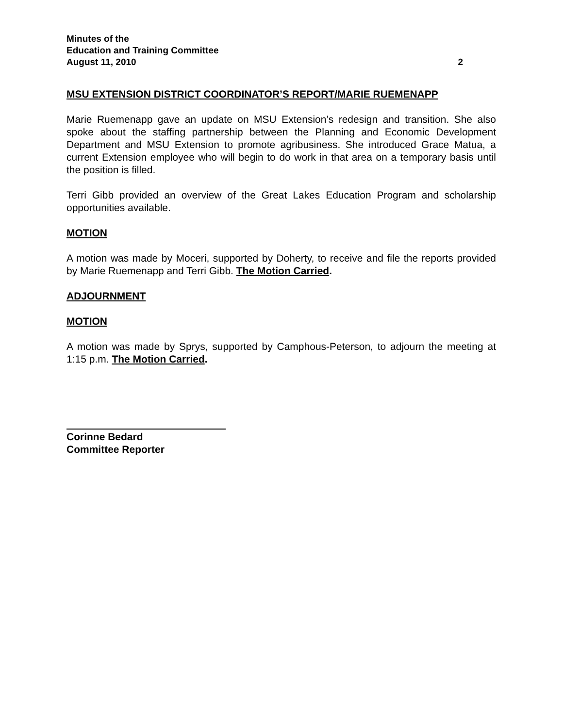Minutes of the
Education and Training Committee
August 11, 2010 2
MSU EXTENSION DISTRICT COORDINATOR’S REPORT/MARIE RUEMENAPP
Marie Ruemenapp gave an update on MSU Extension’s redesign and transition. She also spoke about the staffing partnership between the Planning and Economic Development Department and MSU Extension to promote agribusiness. She introduced Grace Matua, a current Extension employee who will begin to do work in that area on a temporary basis until the position is filled.
Terri Gibb provided an overview of the Great Lakes Education Program and scholarship opportunities available.
MOTION
A motion was made by Moceri, supported by Doherty, to receive and file the reports provided by Marie Ruemenapp and Terri Gibb. The Motion Carried.
ADJOURNMENT
MOTION
A motion was made by Sprys, supported by Camphous-Peterson, to adjourn the meeting at 1:15 p.m. The Motion Carried.
Corinne Bedard
Committee Reporter